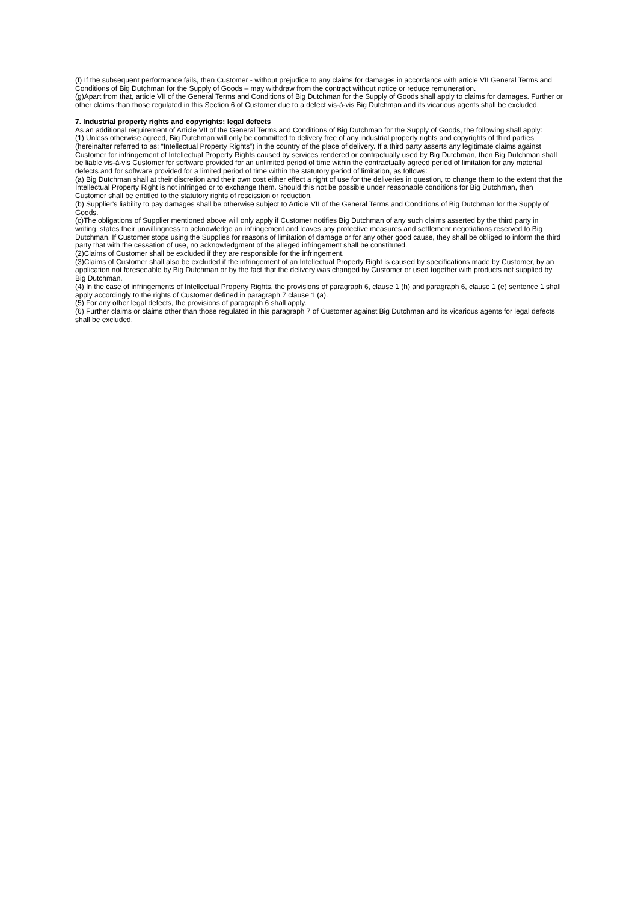(f) If the subsequent performance fails, then Customer - without prejudice to any claims for damages in accordance with article VII General Terms and Conditions of Big Dutchman for the Supply of Goods – may withdraw from the contract without notice or reduce remuneration.
(g)Apart from that, article VII of the General Terms and Conditions of Big Dutchman for the Supply of Goods shall apply to claims for damages. Further or other claims than those regulated in this Section 6 of Customer due to a defect vis-à-vis Big Dutchman and its vicarious agents shall be excluded.
7. Industrial property rights and copyrights; legal defects
As an additional requirement of Article VII of the General Terms and Conditions of Big Dutchman for the Supply of Goods, the following shall apply:
(1) Unless otherwise agreed, Big Dutchman will only be committed to delivery free of any industrial property rights and copyrights of third parties (hereinafter referred to as: “Intellectual Property Rights”) in the country of the place of delivery. If a third party asserts any legitimate claims against Customer for infringement of Intellectual Property Rights caused by services rendered or contractually used by Big Dutchman, then Big Dutchman shall be liable vis-à-vis Customer for software provided for an unlimited period of time within the contractually agreed period of limitation for any material defects and for software provided for a limited period of time within the statutory period of limitation, as follows:
(a) Big Dutchman shall at their discretion and their own cost either effect a right of use for the deliveries in question, to change them to the extent that the Intellectual Property Right is not infringed or to exchange them. Should this not be possible under reasonable conditions for Big Dutchman, then Customer shall be entitled to the statutory rights of rescission or reduction.
(b) Supplier's liability to pay damages shall be otherwise subject to Article VII of the General Terms and Conditions of Big Dutchman for the Supply of Goods.
(c)The obligations of Supplier mentioned above will only apply if Customer notifies Big Dutchman of any such claims asserted by the third party in writing, states their unwillingness to acknowledge an infringement and leaves any protective measures and settlement negotiations reserved to Big Dutchman. If Customer stops using the Supplies for reasons of limitation of damage or for any other good cause, they shall be obliged to inform the third party that with the cessation of use, no acknowledgment of the alleged infringement shall be constituted.
(2)Claims of Customer shall be excluded if they are responsible for the infringement.
(3)Claims of Customer shall also be excluded if the infringement of an Intellectual Property Right is caused by specifications made by Customer, by an application not foreseeable by Big Dutchman or by the fact that the delivery was changed by Customer or used together with products not supplied by Big Dutchman.
(4) In the case of infringements of Intellectual Property Rights, the provisions of paragraph 6, clause 1 (h) and paragraph 6, clause 1 (e) sentence 1 shall apply accordingly to the rights of Customer defined in paragraph 7 clause 1 (a).
(5) For any other legal defects, the provisions of paragraph 6 shall apply.
(6) Further claims or claims other than those regulated in this paragraph 7 of Customer against Big Dutchman and its vicarious agents for legal defects shall be excluded.